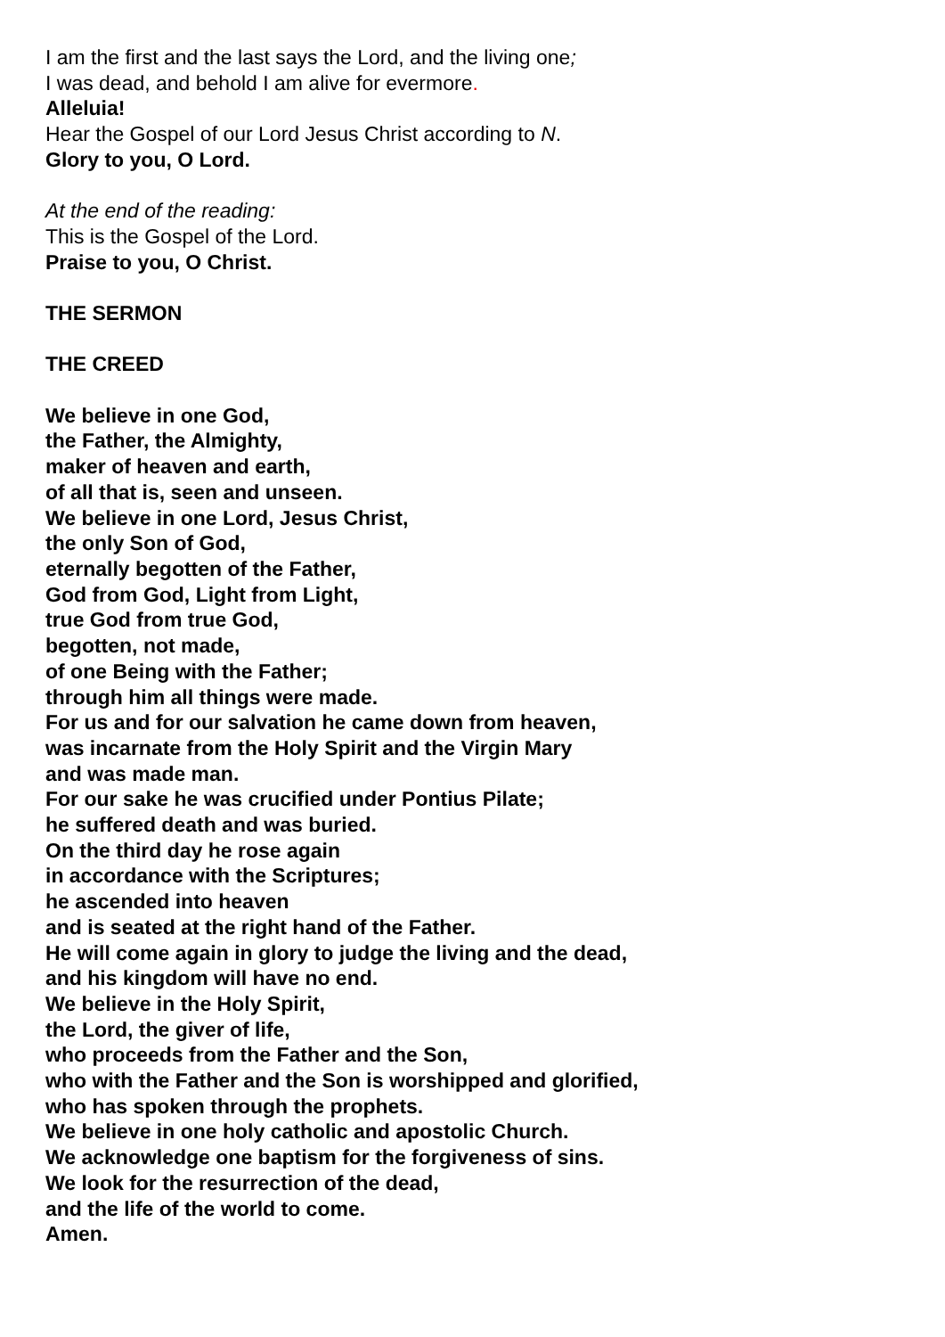I am the first and the last says the Lord, and the living one;
I was dead, and behold I am alive for evermore.
Alleluia!
Hear the Gospel of our Lord Jesus Christ according to N.
Glory to you, O Lord.
At the end of the reading:
This is the Gospel of the Lord.
Praise to you, O Christ.
THE SERMON
THE CREED
We believe in one God,
the Father, the Almighty,
maker of heaven and earth,
of all that is, seen and unseen.
We believe in one Lord, Jesus Christ,
the only Son of God,
eternally begotten of the Father,
God from God, Light from Light,
true God from true God,
begotten, not made,
of one Being with the Father;
through him all things were made.
For us and for our salvation he came down from heaven,
was incarnate from the Holy Spirit and the Virgin Mary
and was made man.
For our sake he was crucified under Pontius Pilate;
he suffered death and was buried.
On the third day he rose again
in accordance with the Scriptures;
he ascended into heaven
and is seated at the right hand of the Father.
He will come again in glory to judge the living and the dead,
and his kingdom will have no end.
We believe in the Holy Spirit,
the Lord, the giver of life,
who proceeds from the Father and the Son,
who with the Father and the Son is worshipped and glorified,
who has spoken through the prophets.
We believe in one holy catholic and apostolic Church.
We acknowledge one baptism for the forgiveness of sins.
We look for the resurrection of the dead,
and the life of the world to come.
Amen.